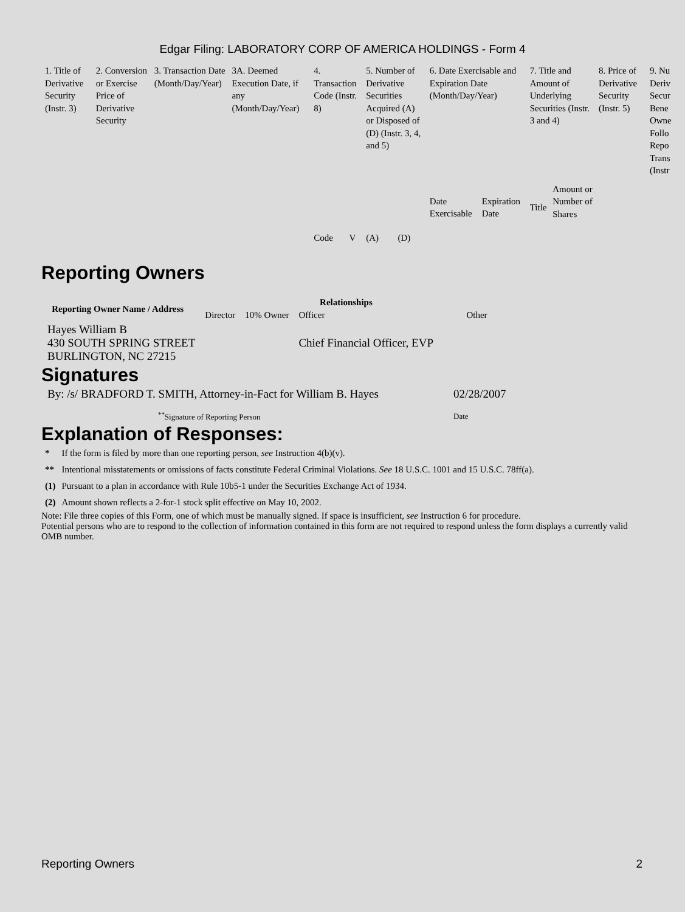Edgar Filing: LABORATORY CORP OF AMERICA HOLDINGS - Form 4
| 1. Title of Derivative Security (Instr. 3) | 2. Conversion or Exercise Price of Derivative Security | 3. Transaction Date (Month/Day/Year) | 3A. Deemed Execution Date, if any (Month/Day/Year) | 4. Transaction Code (Instr. 8) | | 5. Number of Derivative Securities Acquired (A) or Disposed of (D) (Instr. 3, 4, and 5) | | 6. Date Exercisable and Expiration Date (Month/Day/Year) | | 7. Title and Amount of Underlying Securities (Instr. 3 and 4) | | 8. Price of Derivative Security (Instr. 5) | 9. Nu Deriv Secur Bene Owne Follo Repo Trans (Instr |
| | | | | Code | V | (A) | (D) | Date Exercisable | Expiration Date | Title | Amount or Number of Shares | | |
Reporting Owners
| Reporting Owner Name / Address | Relationships | | | |
| --- | --- | --- | --- | --- |
| | Director | 10% Owner | Officer | Other |
| Hayes William B 430 SOUTH SPRING STREET BURLINGTON, NC 27215 | | | Chief Financial Officer, EVP | |
Signatures
| By: /s/ BRADFORD T. SMITH, Attorney-in-Fact for William B. Hayes | 02/28/2007 |
| <sup>**</sup> Signature of Reporting Person | Date |
Explanation of Responses:
| * | If the form is filed by more than one reporting person, see Instruction 4(b)(v). |
| ** | Intentional misstatements or omissions of facts constitute Federal Criminal Violations. See 18 U.S.C. 1001 and 15 U.S.C. 78ff(a). |
| (1) | Pursuant to a plan in accordance with Rule 10b5-1 under the Securities Exchange Act of 1934. |
| (2) | Amount shown reflects a 2-for-1 stock split effective on May 10, 2002. |
Note: File three copies of this Form, one of which must be manually signed. If space is insufficient, see Instruction 6 for procedure.
Potential persons who are to respond to the collection of information contained in this form are not required to respond unless the form displays a currently valid OMB number.
Reporting Owners 2